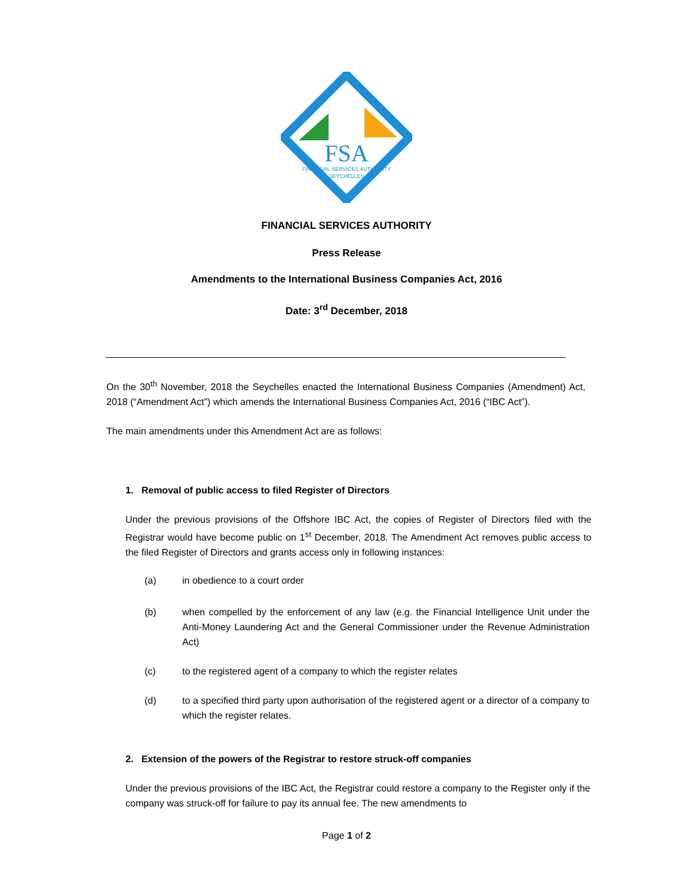FSA
FINANCIAL SERVICES AUTHORITY
SEYCHELLES
FINANCIAL SERVICES AUTHORITY
Press Release
Amendments to the International Business Companies Act, 2016
Date: 3<sup>rd</sup> December, 2018
On the 30<sup>th</sup> November, 2018 the Seychelles enacted the International Business Companies (Amendment) Act, 2018 (“Amendment Act”) which amends the International Business Companies Act, 2016 (“IBC Act”).
The main amendments under this Amendment Act are as follows:
1. Removal of public access to filed Register of Directors
Under the previous provisions of the Offshore IBC Act, the copies of Register of Directors filed with the Registrar would have become public on 1<sup>st</sup> December, 2018. The Amendment Act removes public access to the filed Register of Directors and grants access only in following instances:
(a) in obedience to a court order
(b)
when compelled by the enforcement of any law (e.g. the Financial Intelligence Unit under the Anti-Money Laundering Act and the General Commissioner under the Revenue Administration Act)
(c) to the registered agent of a company to which the register relates
(d)
to a specified third party upon authorisation of the registered agent or a director of a company to which the register relates.
2. Extension of the powers of the Registrar to restore struck-off companies
Under the previous provisions of the IBC Act, the Registrar could restore a company to the Register only if the company was struck-off for failure to pay its annual fee. The new amendments to
Page 1 of 2